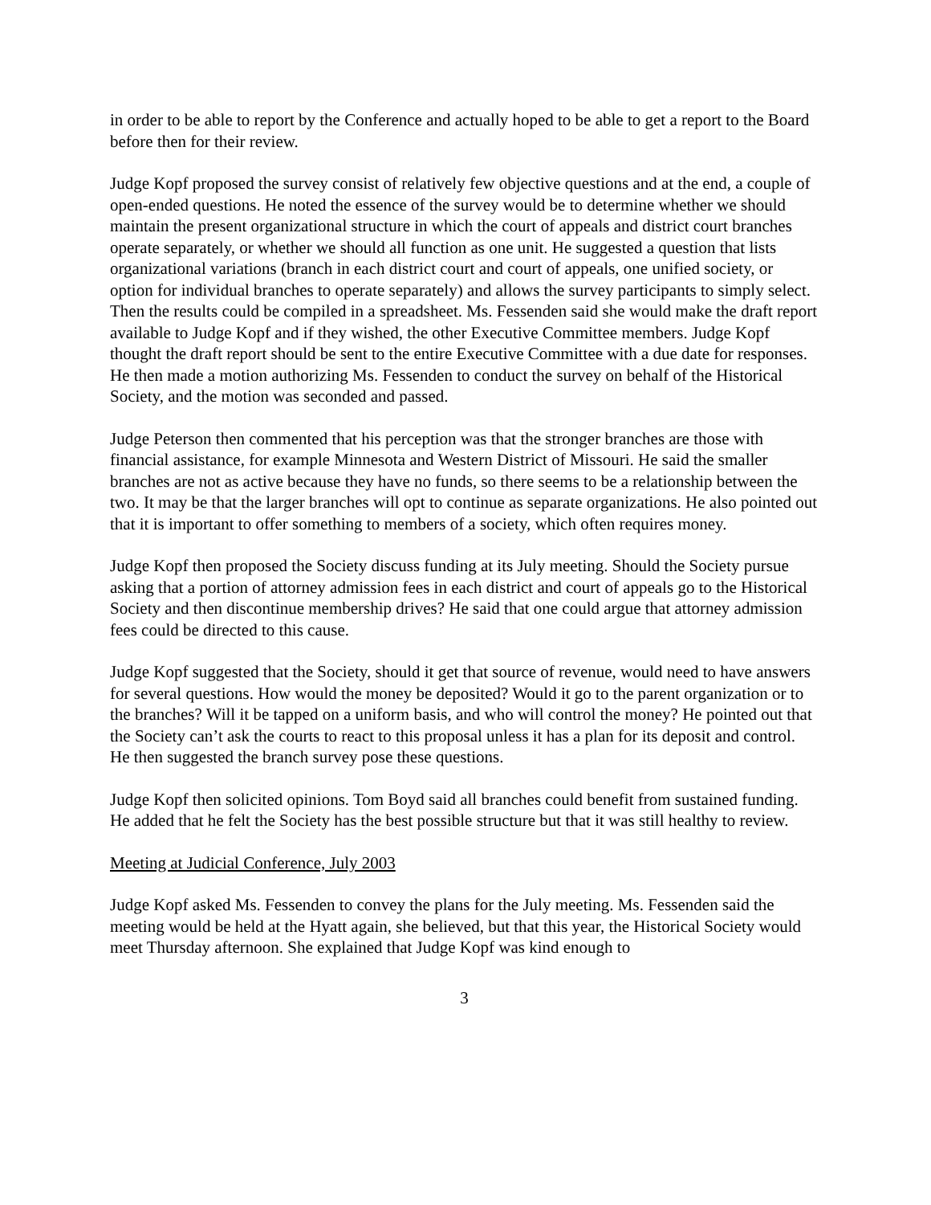in order to be able to report by the Conference and actually hoped to be able to get a report to the Board before then for their review.
Judge Kopf proposed the survey consist of relatively few objective questions and at the end, a couple of open-ended questions. He noted the essence of the survey would be to determine whether we should maintain the present organizational structure in which the court of appeals and district court branches operate separately, or whether we should all function as one unit. He suggested a question that lists organizational variations (branch in each district court and court of appeals, one unified society, or option for individual branches to operate separately) and allows the survey participants to simply select. Then the results could be compiled in a spreadsheet. Ms. Fessenden said she would make the draft report available to Judge Kopf and if they wished, the other Executive Committee members. Judge Kopf thought the draft report should be sent to the entire Executive Committee with a due date for responses. He then made a motion authorizing Ms. Fessenden to conduct the survey on behalf of the Historical Society, and the motion was seconded and passed.
Judge Peterson then commented that his perception was that the stronger branches are those with financial assistance, for example Minnesota and Western District of Missouri. He said the smaller branches are not as active because they have no funds, so there seems to be a relationship between the two. It may be that the larger branches will opt to continue as separate organizations. He also pointed out that it is important to offer something to members of a society, which often requires money.
Judge Kopf then proposed the Society discuss funding at its July meeting. Should the Society pursue asking that a portion of attorney admission fees in each district and court of appeals go to the Historical Society and then discontinue membership drives? He said that one could argue that attorney admission fees could be directed to this cause.
Judge Kopf suggested that the Society, should it get that source of revenue, would need to have answers for several questions. How would the money be deposited? Would it go to the parent organization or to the branches? Will it be tapped on a uniform basis, and who will control the money? He pointed out that the Society can’t ask the courts to react to this proposal unless it has a plan for its deposit and control. He then suggested the branch survey pose these questions.
Judge Kopf then solicited opinions. Tom Boyd said all branches could benefit from sustained funding. He added that he felt the Society has the best possible structure but that it was still healthy to review.
Meeting at Judicial Conference, July 2003
Judge Kopf asked Ms. Fessenden to convey the plans for the July meeting. Ms. Fessenden said the meeting would be held at the Hyatt again, she believed, but that this year, the Historical Society would meet Thursday afternoon. She explained that Judge Kopf was kind enough to
3